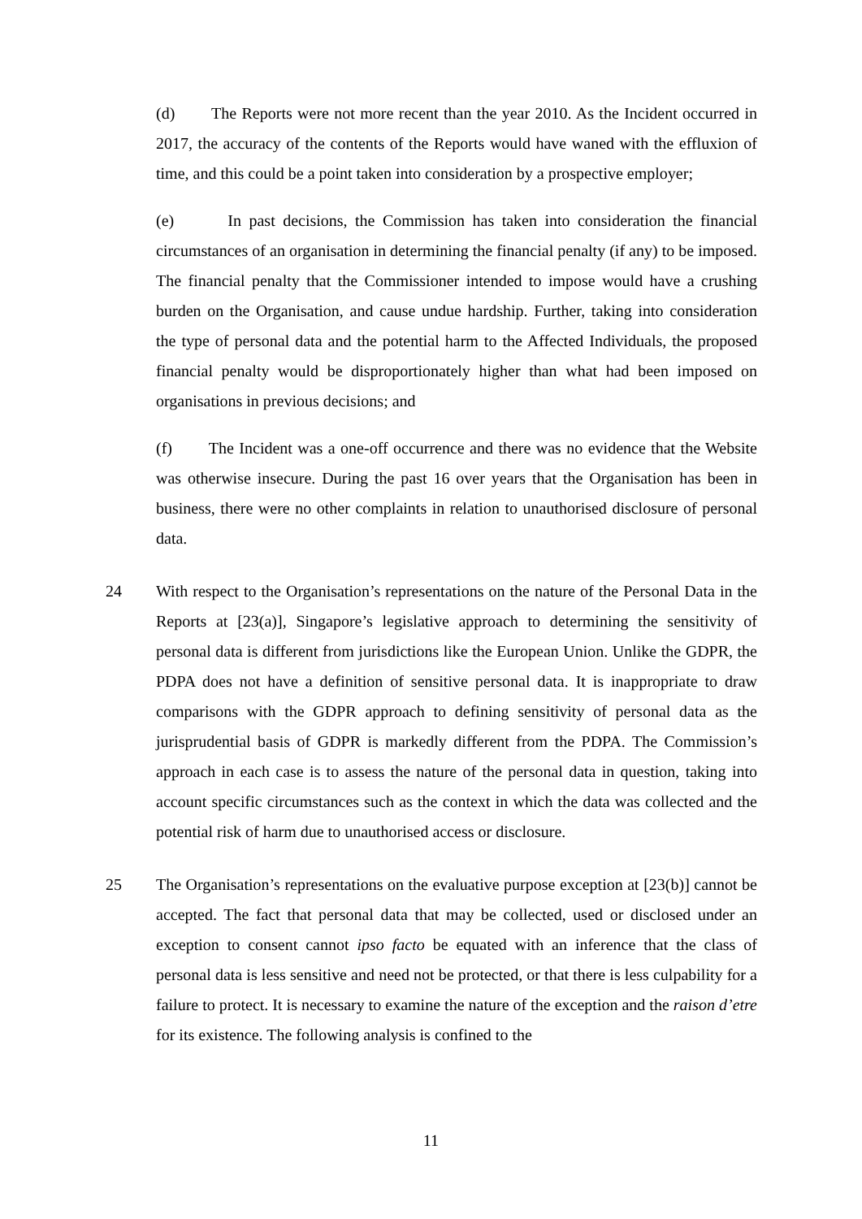(d) The Reports were not more recent than the year 2010. As the Incident occurred in 2017, the accuracy of the contents of the Reports would have waned with the effluxion of time, and this could be a point taken into consideration by a prospective employer;
(e) In past decisions, the Commission has taken into consideration the financial circumstances of an organisation in determining the financial penalty (if any) to be imposed. The financial penalty that the Commissioner intended to impose would have a crushing burden on the Organisation, and cause undue hardship. Further, taking into consideration the type of personal data and the potential harm to the Affected Individuals, the proposed financial penalty would be disproportionately higher than what had been imposed on organisations in previous decisions; and
(f) The Incident was a one-off occurrence and there was no evidence that the Website was otherwise insecure. During the past 16 over years that the Organisation has been in business, there were no other complaints in relation to unauthorised disclosure of personal data.
24 With respect to the Organisation’s representations on the nature of the Personal Data in the Reports at [23(a)], Singapore’s legislative approach to determining the sensitivity of personal data is different from jurisdictions like the European Union. Unlike the GDPR, the PDPA does not have a definition of sensitive personal data. It is inappropriate to draw comparisons with the GDPR approach to defining sensitivity of personal data as the jurisprudential basis of GDPR is markedly different from the PDPA. The Commission’s approach in each case is to assess the nature of the personal data in question, taking into account specific circumstances such as the context in which the data was collected and the potential risk of harm due to unauthorised access or disclosure.
25 The Organisation’s representations on the evaluative purpose exception at [23(b)] cannot be accepted. The fact that personal data that may be collected, used or disclosed under an exception to consent cannot ipso facto be equated with an inference that the class of personal data is less sensitive and need not be protected, or that there is less culpability for a failure to protect. It is necessary to examine the nature of the exception and the raison d’etre for its existence. The following analysis is confined to the
11